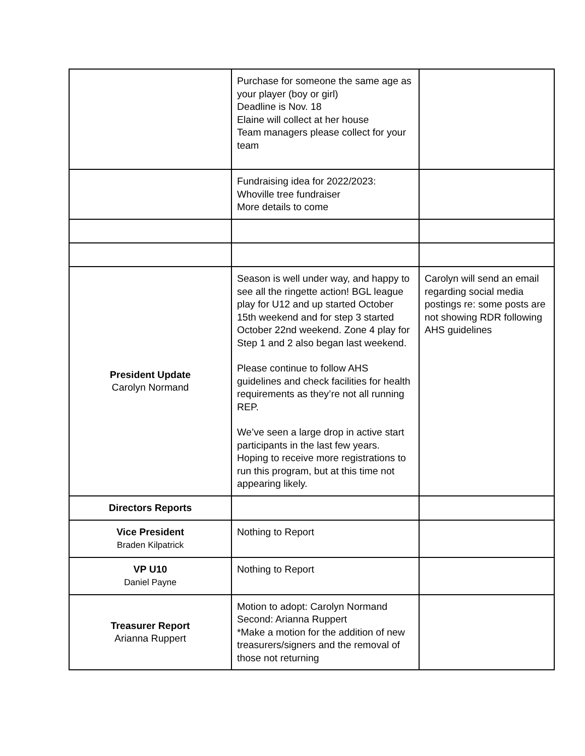| | Purchase for someone the same age as your player (boy or girl) Deadline is Nov. 18 Elaine will collect at her house Team managers please collect for your team | |
| | Fundraising idea for 2022/2023: Whoville tree fundraiser More details to come | |
| President Update Carolyn Normand | Season is well under way, and happy to see all the ringette action! BGL league play for U12 and up started October 15th weekend and for step 3 started October 22nd weekend. Zone 4 play for Step 1 and 2 also began last weekend. Please continue to follow AHS guidelines and check facilities for health requirements as they’re not all running REP. We’ve seen a large drop in active start participants in the last few years. Hoping to receive more registrations to run this program, but at this time not appearing likely. | Carolyn will send an email regarding social media postings re: some posts are not showing RDR following AHS guidelines |
| Directors Reports | | |
| Vice President Braden Kilpatrick | Nothing to Report | |
| VP U10 Daniel Payne | Nothing to Report | |
| Treasurer Report Arianna Ruppert | Motion to adopt: Carolyn Normand Second: Arianna Ruppert *Make a motion for the addition of new treasurers/signers and the removal of those not returning | |